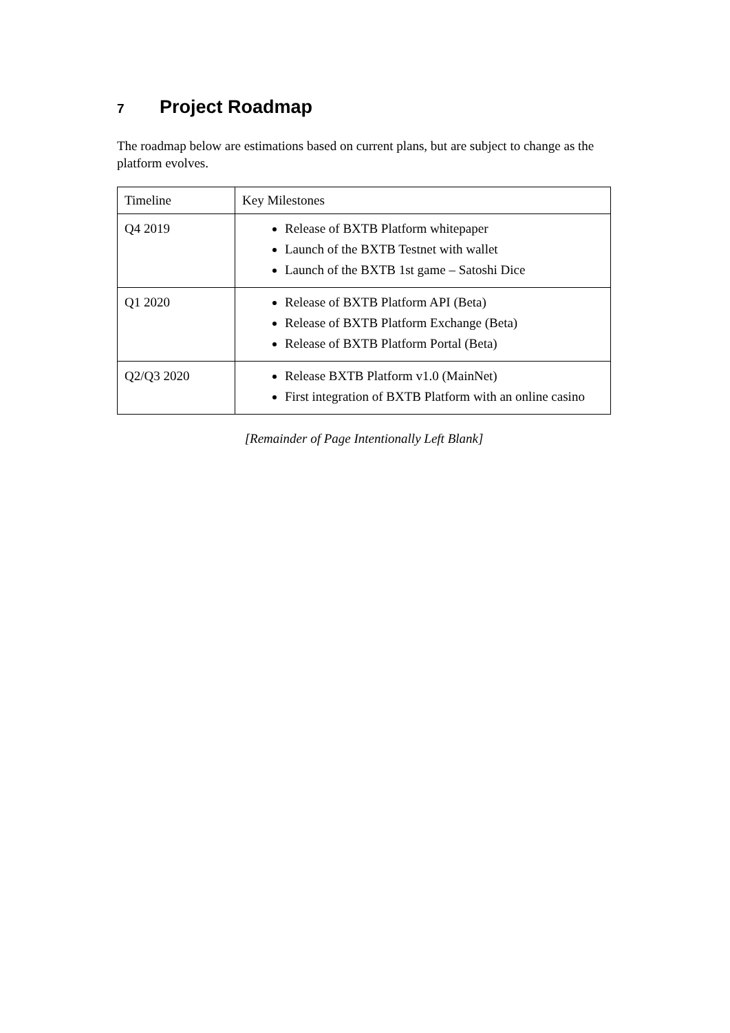7 Project Roadmap
The roadmap below are estimations based on current plans, but are subject to change as the platform evolves.
| Timeline | Key Milestones |
| Q4 2019 | Release of BXTB Platform whitepaper Launch of the BXTB Testnet with wallet Launch of the BXTB 1st game – Satoshi Dice |
| Q1 2020 | Release of BXTB Platform API (Beta) Release of BXTB Platform Exchange (Beta) Release of BXTB Platform Portal (Beta) |
| Q2/Q3 2020 | Release BXTB Platform v1.0 (MainNet) First integration of BXTB Platform with an online casino |
[Remainder of Page Intentionally Left Blank]